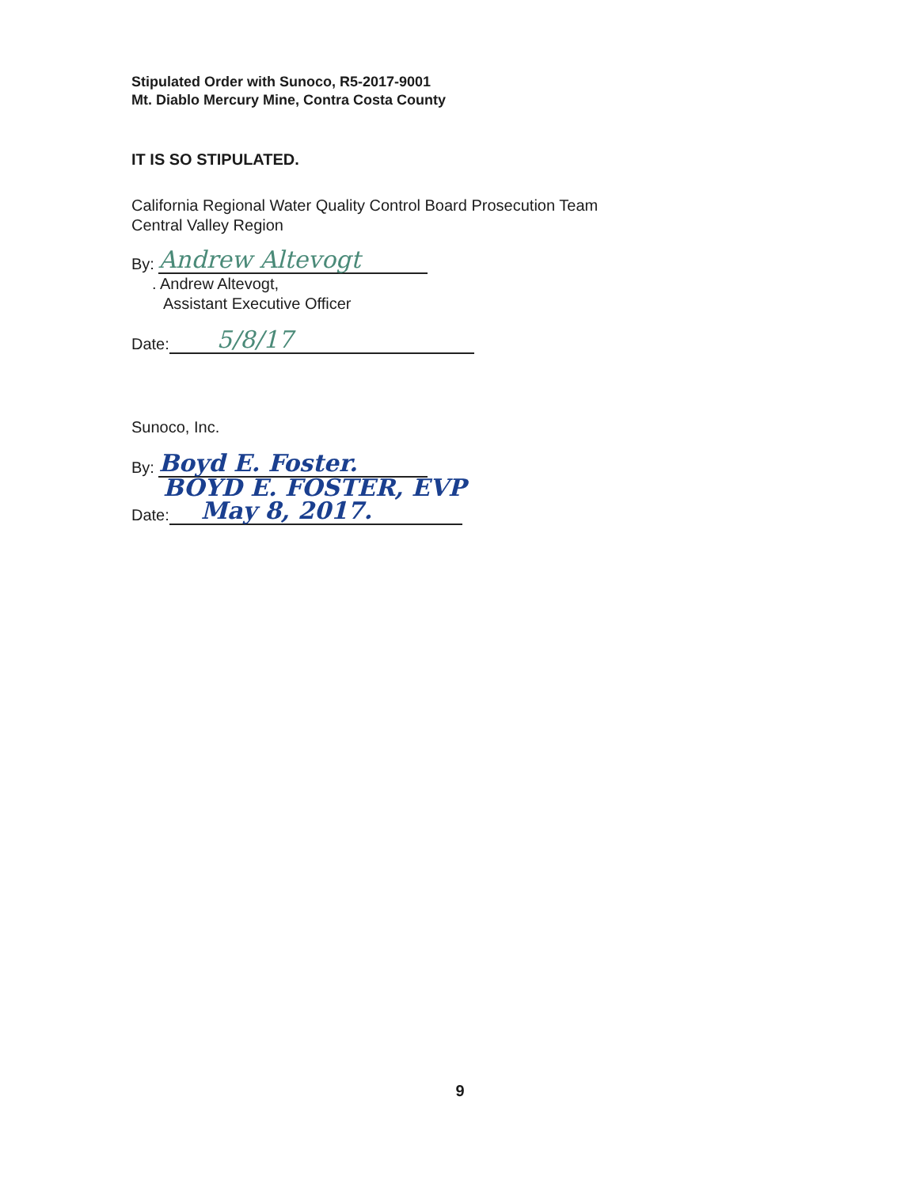Stipulated Order with Sunoco, R5-2017-9001
Mt. Diablo Mercury Mine, Contra Costa County
IT IS SO STIPULATED.
California Regional Water Quality Control Board Prosecution Team
Central Valley Region
By: Andrew Altevogt
. Andrew Altevogt,
Assistant Executive Officer
Date: 5/8/17
Sunoco, Inc.
By: Boyd E. Foster.
BOYD E. FOSTER, EVP
Date: May 8, 2017.
9